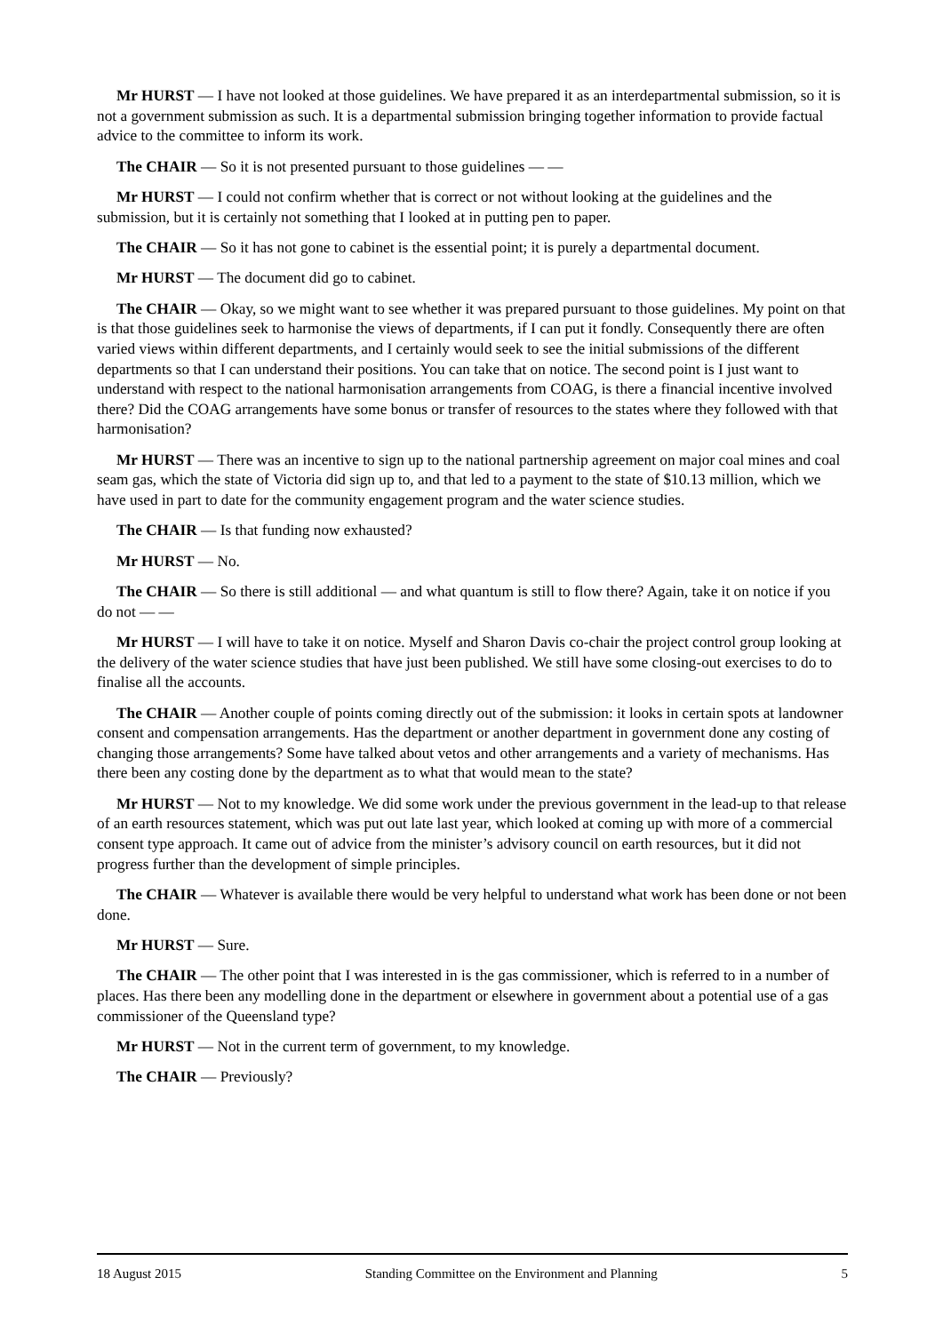Mr HURST — I have not looked at those guidelines. We have prepared it as an interdepartmental submission, so it is not a government submission as such. It is a departmental submission bringing together information to provide factual advice to the committee to inform its work.
The CHAIR — So it is not presented pursuant to those guidelines — —
Mr HURST — I could not confirm whether that is correct or not without looking at the guidelines and the submission, but it is certainly not something that I looked at in putting pen to paper.
The CHAIR — So it has not gone to cabinet is the essential point; it is purely a departmental document.
Mr HURST — The document did go to cabinet.
The CHAIR — Okay, so we might want to see whether it was prepared pursuant to those guidelines. My point on that is that those guidelines seek to harmonise the views of departments, if I can put it fondly. Consequently there are often varied views within different departments, and I certainly would seek to see the initial submissions of the different departments so that I can understand their positions. You can take that on notice. The second point is I just want to understand with respect to the national harmonisation arrangements from COAG, is there a financial incentive involved there? Did the COAG arrangements have some bonus or transfer of resources to the states where they followed with that harmonisation?
Mr HURST — There was an incentive to sign up to the national partnership agreement on major coal mines and coal seam gas, which the state of Victoria did sign up to, and that led to a payment to the state of $10.13 million, which we have used in part to date for the community engagement program and the water science studies.
The CHAIR — Is that funding now exhausted?
Mr HURST — No.
The CHAIR — So there is still additional — and what quantum is still to flow there? Again, take it on notice if you do not — —
Mr HURST — I will have to take it on notice. Myself and Sharon Davis co-chair the project control group looking at the delivery of the water science studies that have just been published. We still have some closing-out exercises to do to finalise all the accounts.
The CHAIR — Another couple of points coming directly out of the submission: it looks in certain spots at landowner consent and compensation arrangements. Has the department or another department in government done any costing of changing those arrangements? Some have talked about vetos and other arrangements and a variety of mechanisms. Has there been any costing done by the department as to what that would mean to the state?
Mr HURST — Not to my knowledge. We did some work under the previous government in the lead-up to that release of an earth resources statement, which was put out late last year, which looked at coming up with more of a commercial consent type approach. It came out of advice from the minister’s advisory council on earth resources, but it did not progress further than the development of simple principles.
The CHAIR — Whatever is available there would be very helpful to understand what work has been done or not been done.
Mr HURST — Sure.
The CHAIR — The other point that I was interested in is the gas commissioner, which is referred to in a number of places. Has there been any modelling done in the department or elsewhere in government about a potential use of a gas commissioner of the Queensland type?
Mr HURST — Not in the current term of government, to my knowledge.
The CHAIR — Previously?
18 August 2015 Standing Committee on the Environment and Planning 5